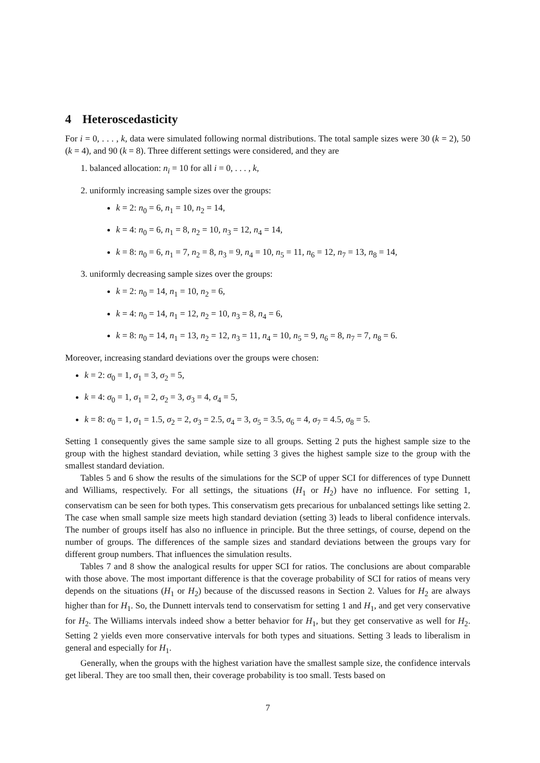4 Heteroscedasticity
For i = 0, . . . , k, data were simulated following normal distributions. The total sample sizes were 30 (k = 2), 50 (k = 4), and 90 (k = 8). Three different settings were considered, and they are
1. balanced allocation: n<sub>i</sub> = 10 for all i = 0, . . . , k,
2. uniformly increasing sample sizes over the groups:
k = 2: n<sub>0</sub> = 6, n<sub>1</sub> = 10, n<sub>2</sub> = 14,
k = 4: n<sub>0</sub> = 6, n<sub>1</sub> = 8, n<sub>2</sub> = 10, n<sub>3</sub> = 12, n<sub>4</sub> = 14,
k = 8: n<sub>0</sub> = 6, n<sub>1</sub> = 7, n<sub>2</sub> = 8, n<sub>3</sub> = 9, n<sub>4</sub> = 10, n<sub>5</sub> = 11, n<sub>6</sub> = 12, n<sub>7</sub> = 13, n<sub>8</sub> = 14,
3. uniformly decreasing sample sizes over the groups:
k = 2: n<sub>0</sub> = 14, n<sub>1</sub> = 10, n<sub>2</sub> = 6,
k = 4: n<sub>0</sub> = 14, n<sub>1</sub> = 12, n<sub>2</sub> = 10, n<sub>3</sub> = 8, n<sub>4</sub> = 6,
k = 8: n<sub>0</sub> = 14, n<sub>1</sub> = 13, n<sub>2</sub> = 12, n<sub>3</sub> = 11, n<sub>4</sub> = 10, n<sub>5</sub> = 9, n<sub>6</sub> = 8, n<sub>7</sub> = 7, n<sub>8</sub> = 6.
Moreover, increasing standard deviations over the groups were chosen:
k = 2: σ<sub>0</sub> = 1, σ<sub>1</sub> = 3, σ<sub>2</sub> = 5,
k = 4: σ<sub>0</sub> = 1, σ<sub>1</sub> = 2, σ<sub>2</sub> = 3, σ<sub>3</sub> = 4, σ<sub>4</sub> = 5,
k = 8: σ<sub>0</sub> = 1, σ<sub>1</sub> = 1.5, σ<sub>2</sub> = 2, σ<sub>3</sub> = 2.5, σ<sub>4</sub> = 3, σ<sub>5</sub> = 3.5, σ<sub>6</sub> = 4, σ<sub>7</sub> = 4.5, σ<sub>8</sub> = 5.
Setting 1 consequently gives the same sample size to all groups. Setting 2 puts the highest sample size to the group with the highest standard deviation, while setting 3 gives the highest sample size to the group with the smallest standard deviation.
Tables 5 and 6 show the results of the simulations for the SCP of upper SCI for differences of type Dunnett and Williams, respectively. For all settings, the situations (H<sub>1</sub> or H<sub>2</sub>) have no influence. For setting 1, conservatism can be seen for both types. This conservatism gets precarious for unbalanced settings like setting 2. The case when small sample size meets high standard deviation (setting 3) leads to liberal confidence intervals. The number of groups itself has also no influence in principle. But the three settings, of course, depend on the number of groups. The differences of the sample sizes and standard deviations between the groups vary for different group numbers. That influences the simulation results.
Tables 7 and 8 show the analogical results for upper SCI for ratios. The conclusions are about comparable with those above. The most important difference is that the coverage probability of SCI for ratios of means very depends on the situations (H<sub>1</sub> or H<sub>2</sub>) because of the discussed reasons in Section 2. Values for H<sub>2</sub> are always higher than for H<sub>1</sub>. So, the Dunnett intervals tend to conservatism for setting 1 and H<sub>1</sub>, and get very conservative for H<sub>2</sub>. The Williams intervals indeed show a better behavior for H<sub>1</sub>, but they get conservative as well for H<sub>2</sub>. Setting 2 yields even more conservative intervals for both types and situations. Setting 3 leads to liberalism in general and especially for H<sub>1</sub>.
Generally, when the groups with the highest variation have the smallest sample size, the confidence intervals get liberal. They are too small then, their coverage probability is too small. Tests based on
7